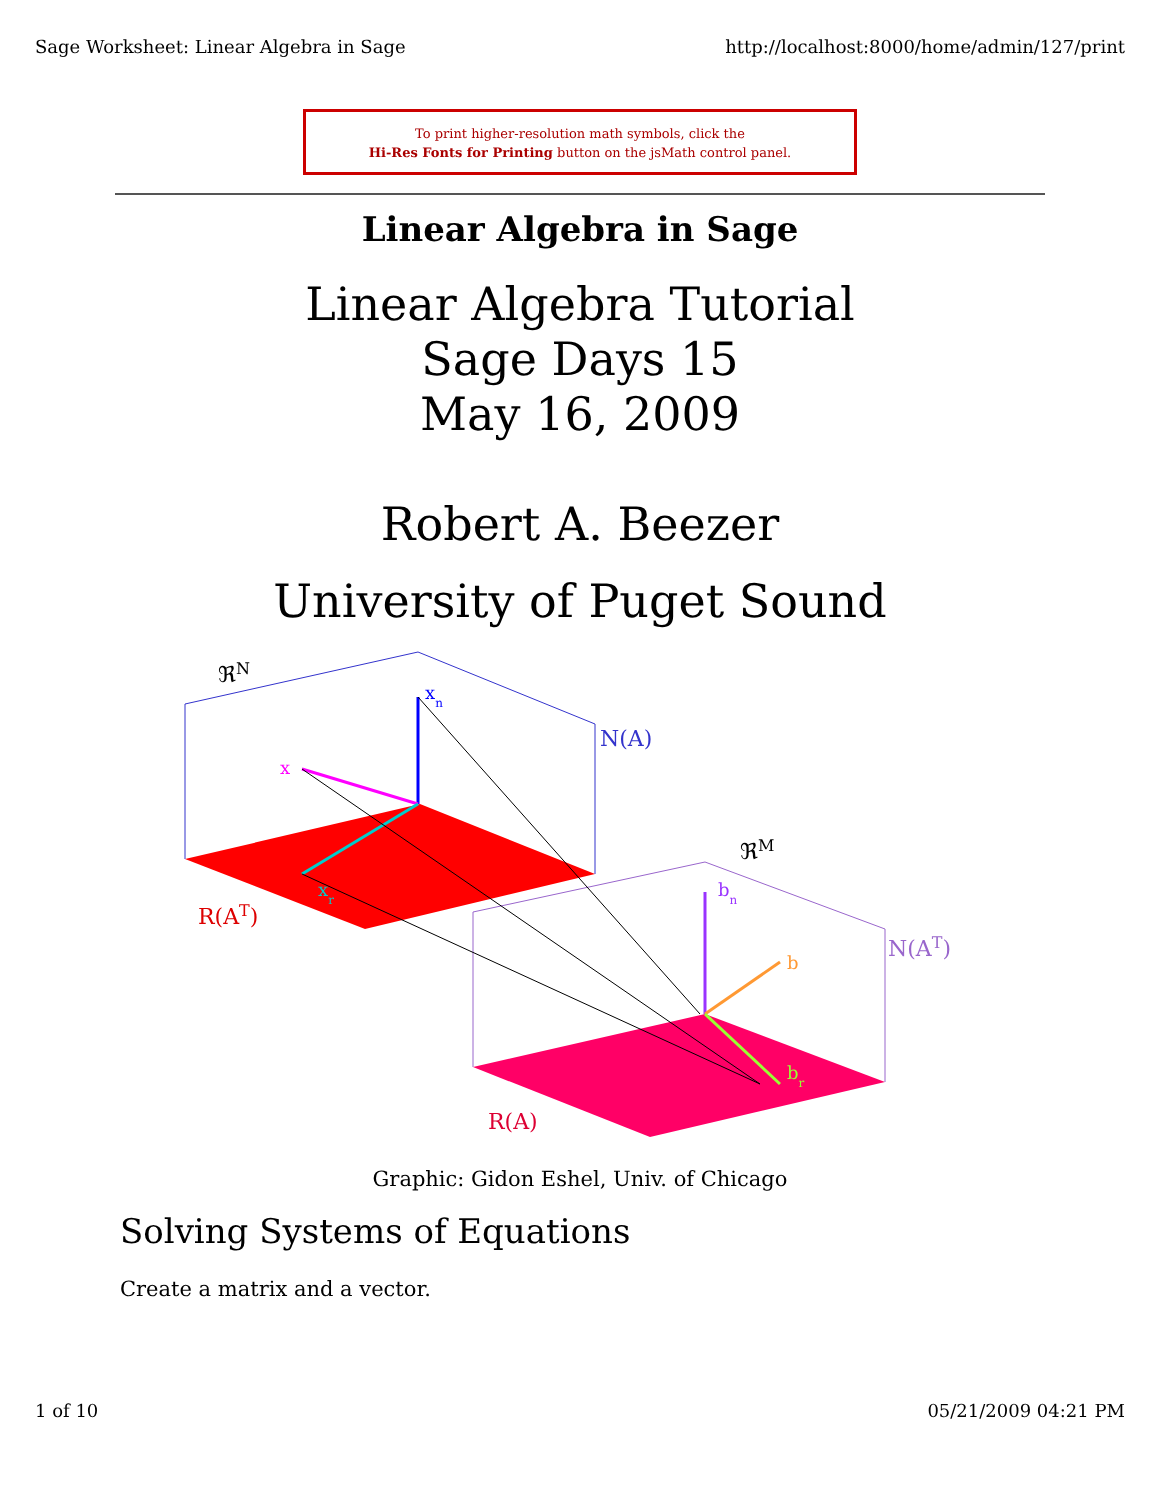Sage Worksheet: Linear Algebra in Sage http://localhost:8000/home/admin/127/print
To print higher-resolution math symbols, click the
Hi-Res Fonts for Printing button on the jsMath control panel.
Linear Algebra in Sage
Linear Algebra Tutorial
Sage Days 15
May 16, 2009
Robert A. Beezer
University of Puget Sound
ℜN
N(A)
xn
x
xr
R(AT)
ℜM
N(AT)
bn
b
br
R(A)
Graphic: Gidon Eshel, Univ. of Chicago
Solving Systems of Equations
Create a matrix and a vector.
1 of 10 05/21/2009 04:21 PM